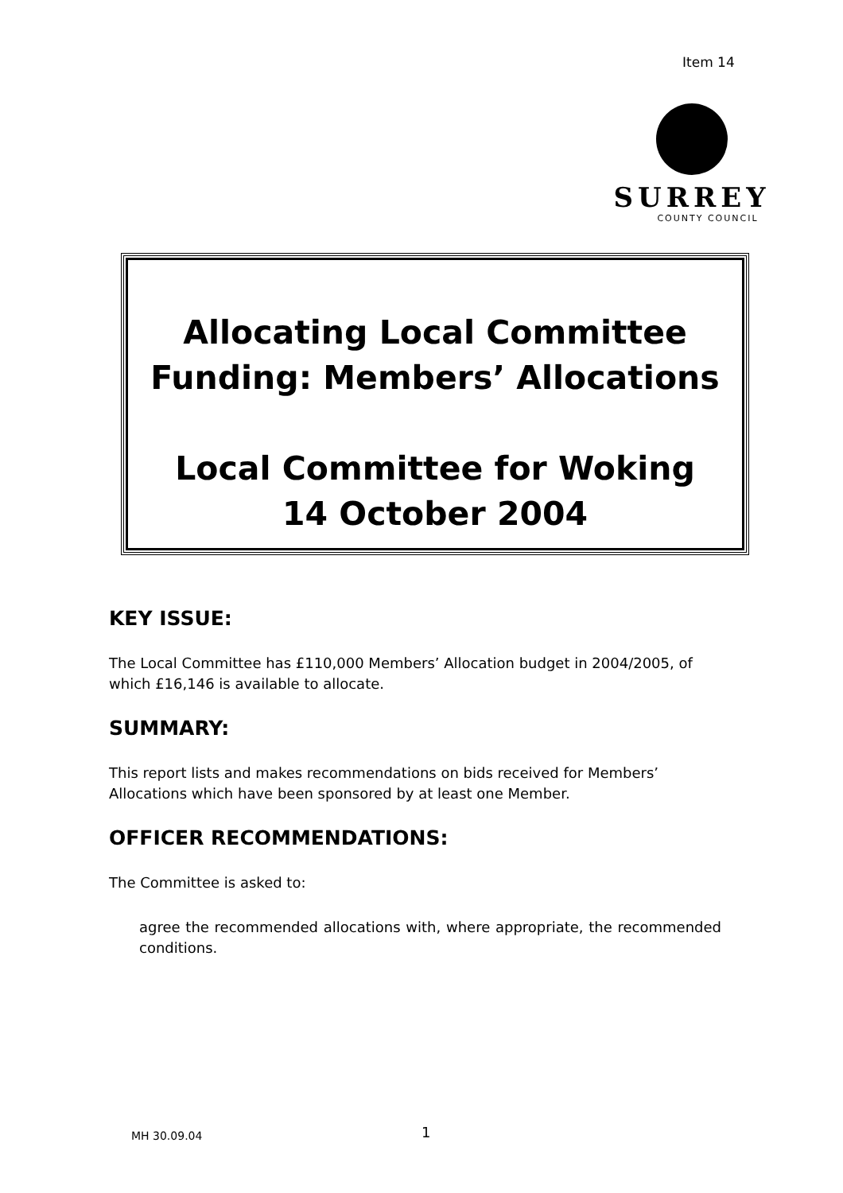Item 14
SURREY
COUNTY COUNCIL
Allocating Local Committee
Funding: Members’ Allocations
Local Committee for Woking
14 October 2004
KEY ISSUE:
The Local Committee has £110,000 Members’ Allocation budget in 2004/2005, of which £16,146 is available to allocate.
SUMMARY:
This report lists and makes recommendations on bids received for Members’ Allocations which have been sponsored by at least one Member.
OFFICER RECOMMENDATIONS:
The Committee is asked to:
agree the recommended allocations with, where appropriate, the recommended conditions.
MH 30.09.04 1